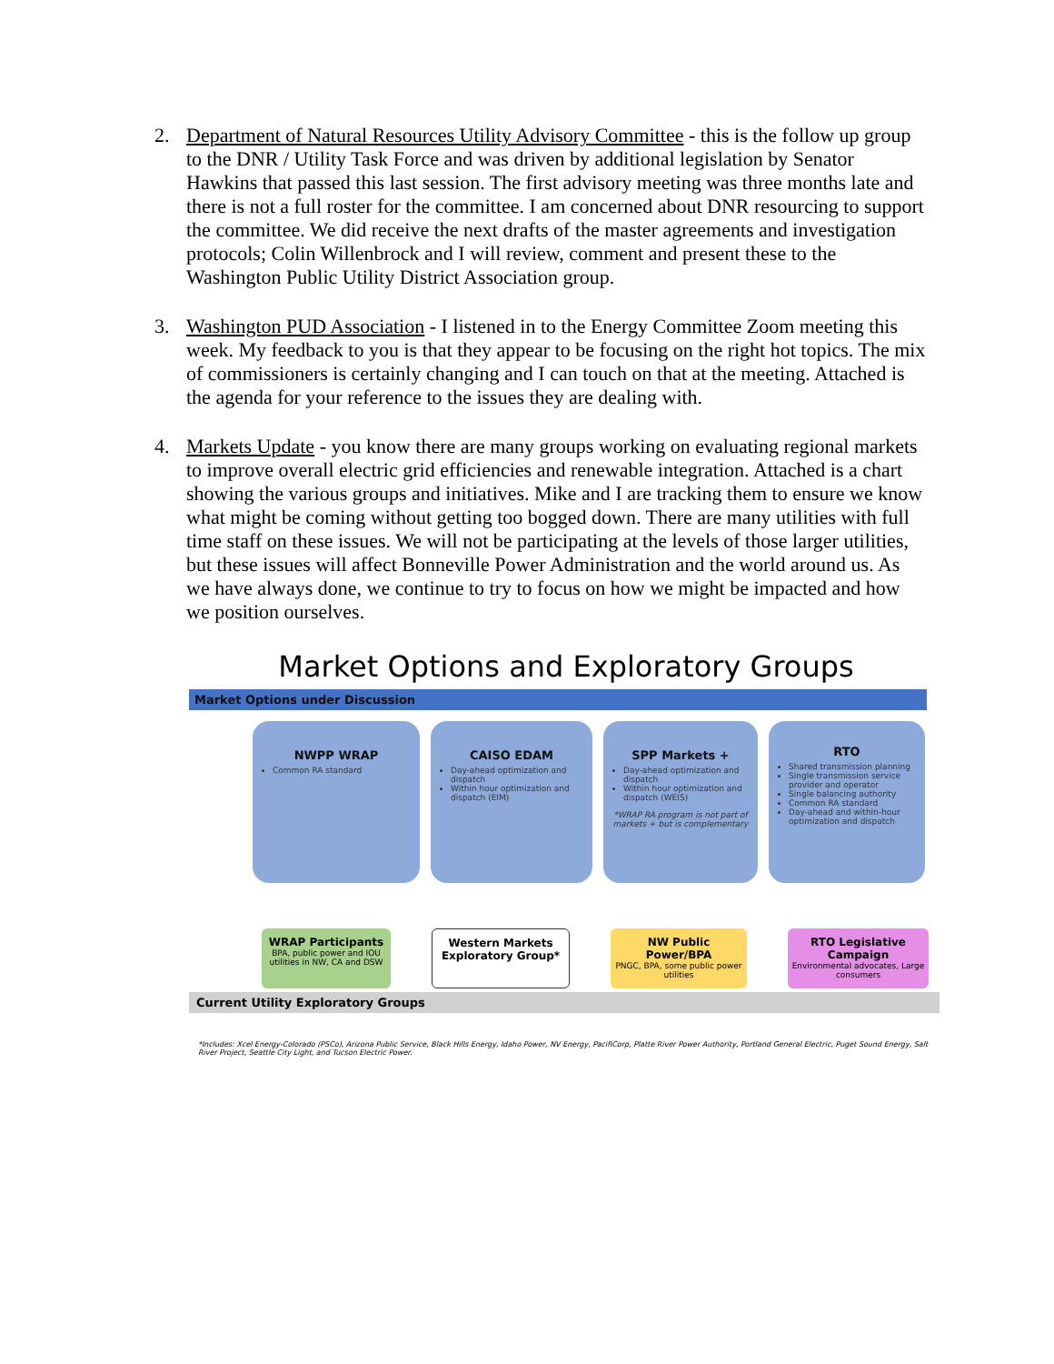2. Department of Natural Resources Utility Advisory Committee - this is the follow up group to the DNR / Utility Task Force and was driven by additional legislation by Senator Hawkins that passed this last session. The first advisory meeting was three months late and there is not a full roster for the committee. I am concerned about DNR resourcing to support the committee. We did receive the next drafts of the master agreements and investigation protocols; Colin Willenbrock and I will review, comment and present these to the Washington Public Utility District Association group.
3. Washington PUD Association - I listened in to the Energy Committee Zoom meeting this week. My feedback to you is that they appear to be focusing on the right hot topics. The mix of commissioners is certainly changing and I can touch on that at the meeting. Attached is the agenda for your reference to the issues they are dealing with.
4. Markets Update - you know there are many groups working on evaluating regional markets to improve overall electric grid efficiencies and renewable integration. Attached is a chart showing the various groups and initiatives. Mike and I are tracking them to ensure we know what might be coming without getting too bogged down. There are many utilities with full time staff on these issues. We will not be participating at the levels of those larger utilities, but these issues will affect Bonneville Power Administration and the world around us. As we have always done, we continue to try to focus on how we might be impacted and how we position ourselves.
Market Options and Exploratory Groups
Market Options under Discussion
NWPP WRAP
Common RA standard
CAISO EDAM
Day-ahead optimization and dispatch
Within hour optimization and dispatch (EIM)
SPP Markets +
Day-ahead optimization and dispatch
Within hour optimization and dispatch (WEIS)
*WRAP RA program is not part of markets + but is complementary
RTO
Shared transmission planning
Single transmission service provider and operator
Single balancing authority
Common RA standard
Day-ahead and within-hour optimization and dispatch
WRAP Participants
BPA, public power and IOU utilities in NW, CA and DSW
Western Markets Exploratory Group*
NW Public Power/BPA
PNGC, BPA, some public power utilities
RTO Legislative Campaign
Environmental advocates, Large consumers
Current Utility Exploratory Groups
*Includes: Xcel Energy-Colorado (PSCo), Arizona Public Service, Black Hills Energy, Idaho Power, NV Energy, PacifiCorp, Platte River Power Authority, Portland General Electric, Puget Sound Energy, Salt River Project, Seattle City Light, and Tucson Electric Power.